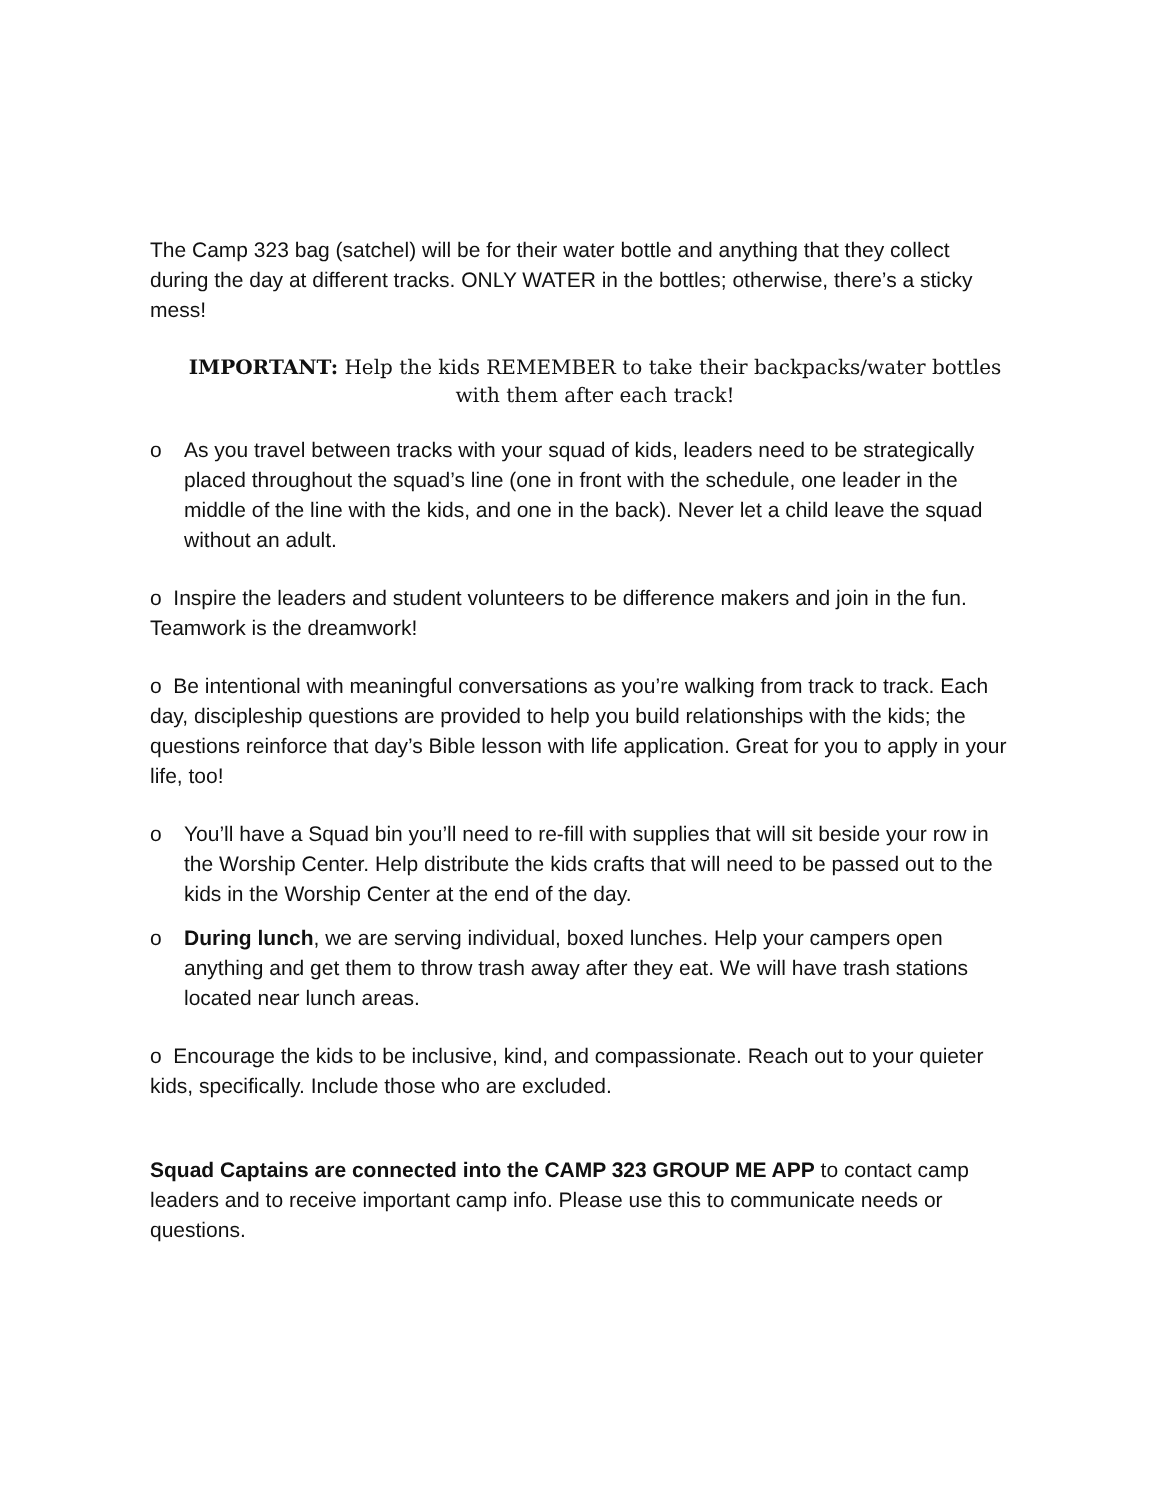The Camp 323 bag (satchel) will be for their water bottle and anything that they collect during the day at different tracks. ONLY WATER in the bottles; otherwise, there’s a sticky mess!
IMPORTANT: Help the kids REMEMBER to take their backpacks/water bottles with them after each track!
o As you travel between tracks with your squad of kids, leaders need to be strategically placed throughout the squad’s line (one in front with the schedule, one leader in the middle of the line with the kids, and one in the back). Never let a child leave the squad without an adult.
o Inspire the leaders and student volunteers to be difference makers and join in the fun. Teamwork is the dreamwork!
o Be intentional with meaningful conversations as you’re walking from track to track. Each day, discipleship questions are provided to help you build relationships with the kids; the questions reinforce that day’s Bible lesson with life application. Great for you to apply in your life, too!
o You’ll have a Squad bin you’ll need to re-fill with supplies that will sit beside your row in the Worship Center. Help distribute the kids crafts that will need to be passed out to the kids in the Worship Center at the end of the day.
o During lunch, we are serving individual, boxed lunches. Help your campers open anything and get them to throw trash away after they eat. We will have trash stations located near lunch areas.
o Encourage the kids to be inclusive, kind, and compassionate. Reach out to your quieter kids, specifically. Include those who are excluded.
Squad Captains are connected into the CAMP 323 GROUP ME APP to contact camp leaders and to receive important camp info. Please use this to communicate needs or questions.